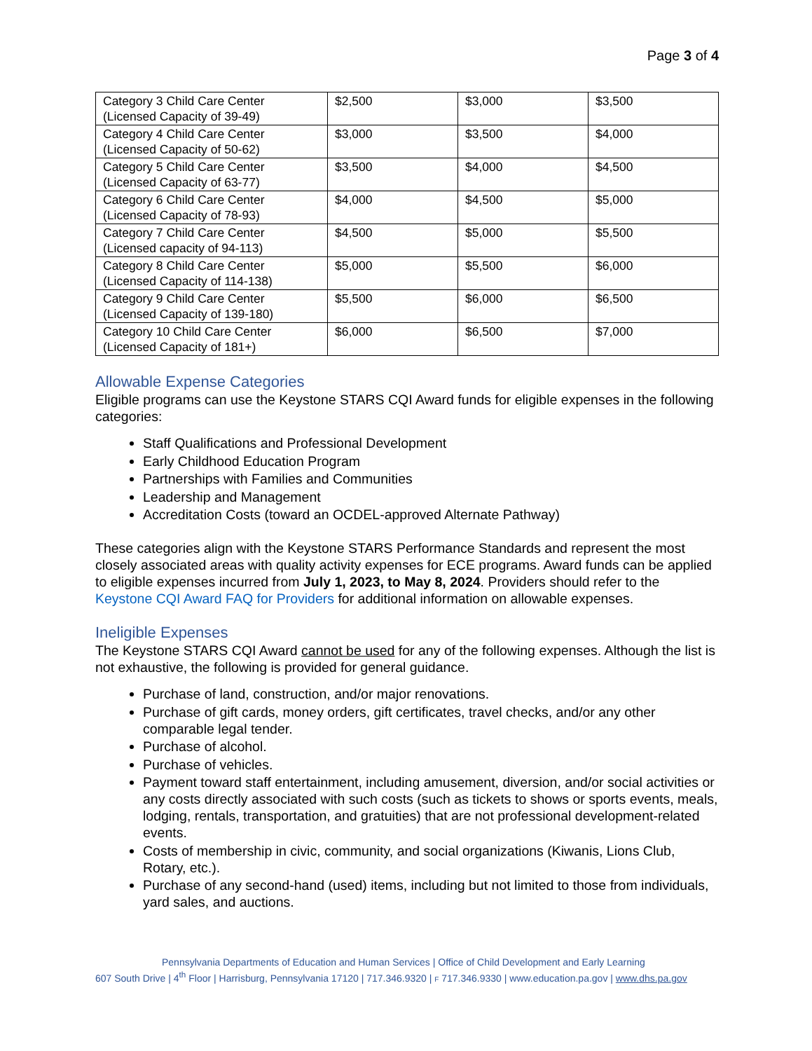Page 3 of 4
| Category 3 Child Care Center (Licensed Capacity of 39-49) | $2,500 | $3,000 | $3,500 |
| Category 4 Child Care Center (Licensed Capacity of 50-62) | $3,000 | $3,500 | $4,000 |
| Category 5 Child Care Center (Licensed Capacity of 63-77) | $3,500 | $4,000 | $4,500 |
| Category 6 Child Care Center (Licensed Capacity of 78-93) | $4,000 | $4,500 | $5,000 |
| Category 7 Child Care Center (Licensed capacity of 94-113) | $4,500 | $5,000 | $5,500 |
| Category 8 Child Care Center (Licensed Capacity of 114-138) | $5,000 | $5,500 | $6,000 |
| Category 9 Child Care Center (Licensed Capacity of 139-180) | $5,500 | $6,000 | $6,500 |
| Category 10 Child Care Center (Licensed Capacity of 181+) | $6,000 | $6,500 | $7,000 |
Allowable Expense Categories
Eligible programs can use the Keystone STARS CQI Award funds for eligible expenses in the following categories:
Staff Qualifications and Professional Development
Early Childhood Education Program
Partnerships with Families and Communities
Leadership and Management
Accreditation Costs (toward an OCDEL-approved Alternate Pathway)
These categories align with the Keystone STARS Performance Standards and represent the most closely associated areas with quality activity expenses for ECE programs. Award funds can be applied to eligible expenses incurred from July 1, 2023, to May 8, 2024. Providers should refer to the Keystone CQI Award FAQ for Providers for additional information on allowable expenses.
Ineligible Expenses
The Keystone STARS CQI Award cannot be used for any of the following expenses. Although the list is not exhaustive, the following is provided for general guidance.
Purchase of land, construction, and/or major renovations.
Purchase of gift cards, money orders, gift certificates, travel checks, and/or any other comparable legal tender.
Purchase of alcohol.
Purchase of vehicles.
Payment toward staff entertainment, including amusement, diversion, and/or social activities or any costs directly associated with such costs (such as tickets to shows or sports events, meals, lodging, rentals, transportation, and gratuities) that are not professional development-related events.
Costs of membership in civic, community, and social organizations (Kiwanis, Lions Club, Rotary, etc.).
Purchase of any second-hand (used) items, including but not limited to those from individuals, yard sales, and auctions.
Pennsylvania Departments of Education and Human Services | Office of Child Development and Early Learning
607 South Drive | 4<sup>th</sup> Floor | Harrisburg, Pennsylvania 17120 | 717.346.9320 | F 717.346.9330 | www.education.pa.gov | www.dhs.pa.gov